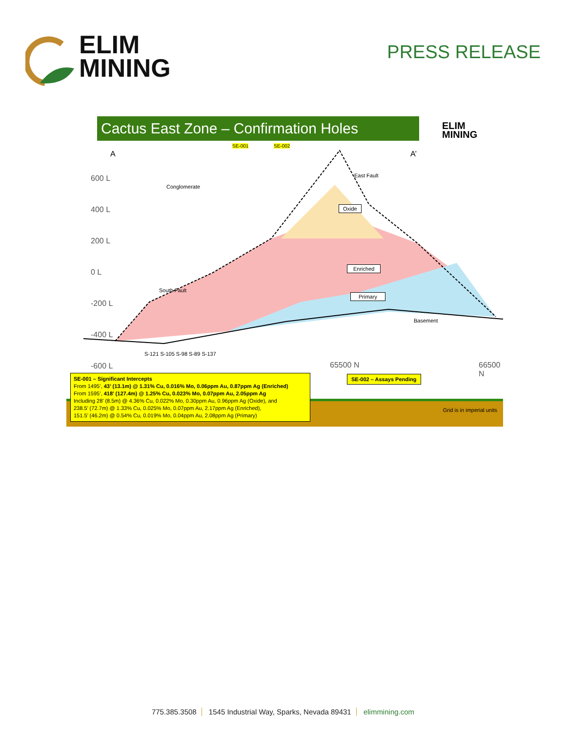ELIM
MINING
PRESS RELEASE
Cactus East Zone – Confirmation Holes
ELIM
MINING
600 L
400 L
200 L
0 L
-200 L
-400 L
-600 L
A A’
SE-001 SE-002
Conglomerate
Oxide
Enriched
Primary
South Fault
East Fault
Basement
S-121 S-105 S-98 S-89 S-137
65500 N 66500 N
SE-001 – Significant Intercepts
From 1495’, 43’ (13.1m) @ 1.31% Cu, 0.016% Mo, 0.06ppm Au, 0.87ppm Ag (Enriched)
From 1595’, 418’ (127.4m) @ 1.25% Cu, 0.023% Mo, 0.07ppm Au, 2.05ppm Ag
Including 28’ (8.5m) @ 4.36% Cu, 0.022% Mo, 0.30ppm Au, 0.96ppm Ag (Oxide), and
238.5’ (72.7m) @ 1.33% Cu, 0.025% Mo, 0.07ppm Au, 2.17ppm Ag (Enriched),
151.5’ (46.2m) @ 0.54% Cu, 0.019% Mo, 0.04ppm Au, 2.08ppm Ag (Primary)
SE-002 – Assays Pending
Grid is in imperial units
775.385.3508 1545 Industrial Way, Sparks, Nevada 89431 elimmining.com